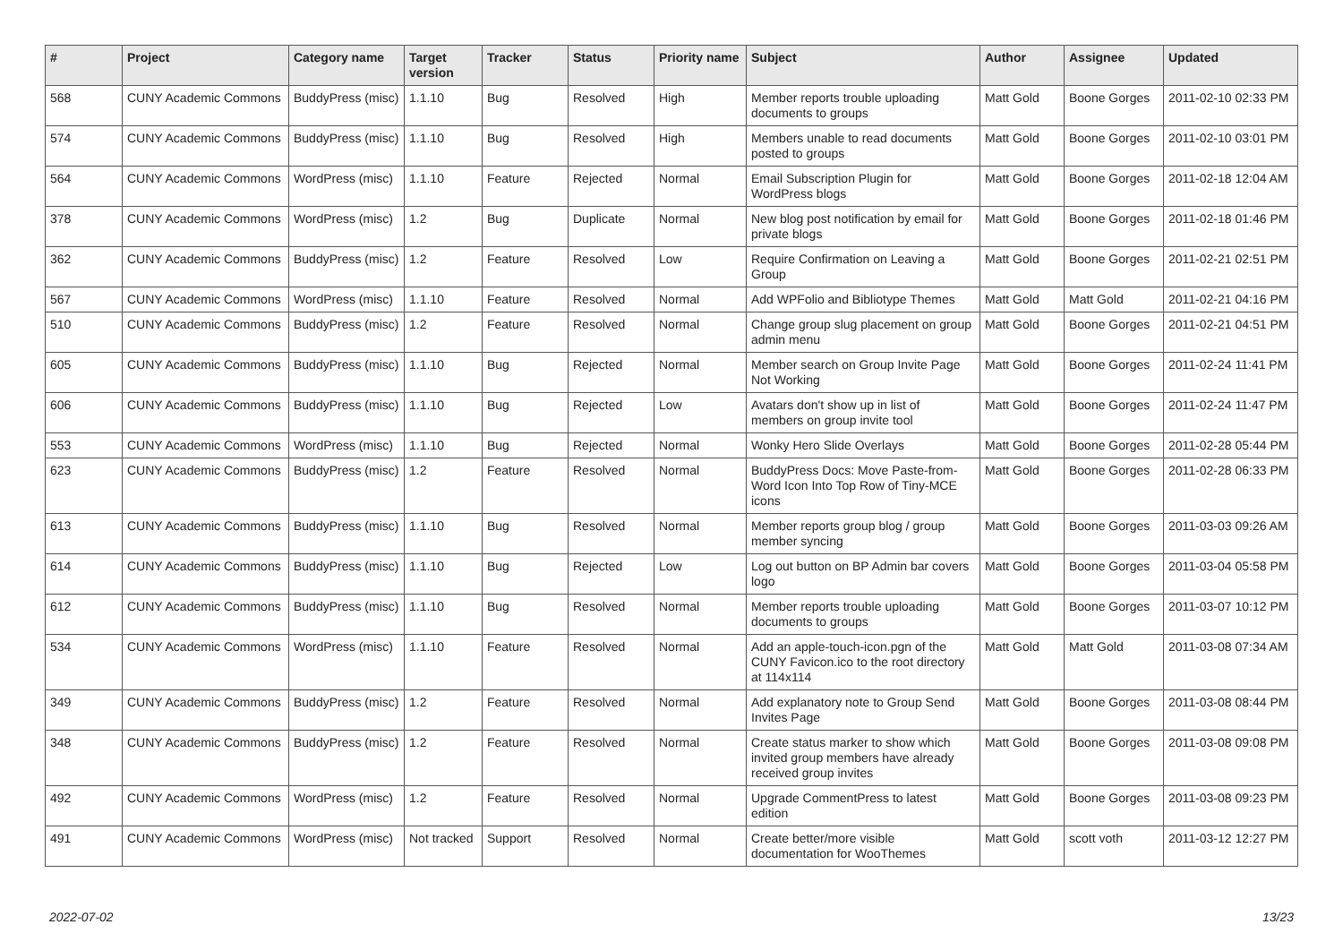| # | Project | Category name | Target version | Tracker | Status | Priority name | Subject | Author | Assignee | Updated |
| --- | --- | --- | --- | --- | --- | --- | --- | --- | --- | --- |
| 568 | CUNY Academic Commons | BuddyPress (misc) | 1.1.10 | Bug | Resolved | High | Member reports trouble uploading documents to groups | Matt Gold | Boone Gorges | 2011-02-10 02:33 PM |
| 574 | CUNY Academic Commons | BuddyPress (misc) | 1.1.10 | Bug | Resolved | High | Members unable to read documents posted to groups | Matt Gold | Boone Gorges | 2011-02-10 03:01 PM |
| 564 | CUNY Academic Commons | WordPress (misc) | 1.1.10 | Feature | Rejected | Normal | Email Subscription Plugin for WordPress blogs | Matt Gold | Boone Gorges | 2011-02-18 12:04 AM |
| 378 | CUNY Academic Commons | WordPress (misc) | 1.2 | Bug | Duplicate | Normal | New blog post notification by email for private blogs | Matt Gold | Boone Gorges | 2011-02-18 01:46 PM |
| 362 | CUNY Academic Commons | BuddyPress (misc) | 1.2 | Feature | Resolved | Low | Require Confirmation on Leaving a Group | Matt Gold | Boone Gorges | 2011-02-21 02:51 PM |
| 567 | CUNY Academic Commons | WordPress (misc) | 1.1.10 | Feature | Resolved | Normal | Add WPFolio and Bibliotype Themes | Matt Gold | Matt Gold | 2011-02-21 04:16 PM |
| 510 | CUNY Academic Commons | BuddyPress (misc) | 1.2 | Feature | Resolved | Normal | Change group slug placement on group admin menu | Matt Gold | Boone Gorges | 2011-02-21 04:51 PM |
| 605 | CUNY Academic Commons | BuddyPress (misc) | 1.1.10 | Bug | Rejected | Normal | Member search on Group Invite Page Not Working | Matt Gold | Boone Gorges | 2011-02-24 11:41 PM |
| 606 | CUNY Academic Commons | BuddyPress (misc) | 1.1.10 | Bug | Rejected | Low | Avatars don't show up in list of members on group invite tool | Matt Gold | Boone Gorges | 2011-02-24 11:47 PM |
| 553 | CUNY Academic Commons | WordPress (misc) | 1.1.10 | Bug | Rejected | Normal | Wonky Hero Slide Overlays | Matt Gold | Boone Gorges | 2011-02-28 05:44 PM |
| 623 | CUNY Academic Commons | BuddyPress (misc) | 1.2 | Feature | Resolved | Normal | BuddyPress Docs: Move Paste-from-Word Icon Into Top Row of Tiny-MCE icons | Matt Gold | Boone Gorges | 2011-02-28 06:33 PM |
| 613 | CUNY Academic Commons | BuddyPress (misc) | 1.1.10 | Bug | Resolved | Normal | Member reports group blog / group member syncing | Matt Gold | Boone Gorges | 2011-03-03 09:26 AM |
| 614 | CUNY Academic Commons | BuddyPress (misc) | 1.1.10 | Bug | Rejected | Low | Log out button on BP Admin bar covers logo | Matt Gold | Boone Gorges | 2011-03-04 05:58 PM |
| 612 | CUNY Academic Commons | BuddyPress (misc) | 1.1.10 | Bug | Resolved | Normal | Member reports trouble uploading documents to groups | Matt Gold | Boone Gorges | 2011-03-07 10:12 PM |
| 534 | CUNY Academic Commons | WordPress (misc) | 1.1.10 | Feature | Resolved | Normal | Add an apple-touch-icon.pgn of the CUNY Favicon.ico to the root directory at 114x114 | Matt Gold | Matt Gold | 2011-03-08 07:34 AM |
| 349 | CUNY Academic Commons | BuddyPress (misc) | 1.2 | Feature | Resolved | Normal | Add explanatory note to Group Send Invites Page | Matt Gold | Boone Gorges | 2011-03-08 08:44 PM |
| 348 | CUNY Academic Commons | BuddyPress (misc) | 1.2 | Feature | Resolved | Normal | Create status marker to show which invited group members have already received group invites | Matt Gold | Boone Gorges | 2011-03-08 09:08 PM |
| 492 | CUNY Academic Commons | WordPress (misc) | 1.2 | Feature | Resolved | Normal | Upgrade CommentPress to latest edition | Matt Gold | Boone Gorges | 2011-03-08 09:23 PM |
| 491 | CUNY Academic Commons | WordPress (misc) | Not tracked | Support | Resolved | Normal | Create better/more visible documentation for WooThemes | Matt Gold | scott voth | 2011-03-12 12:27 PM |
2022-07-02 13/23